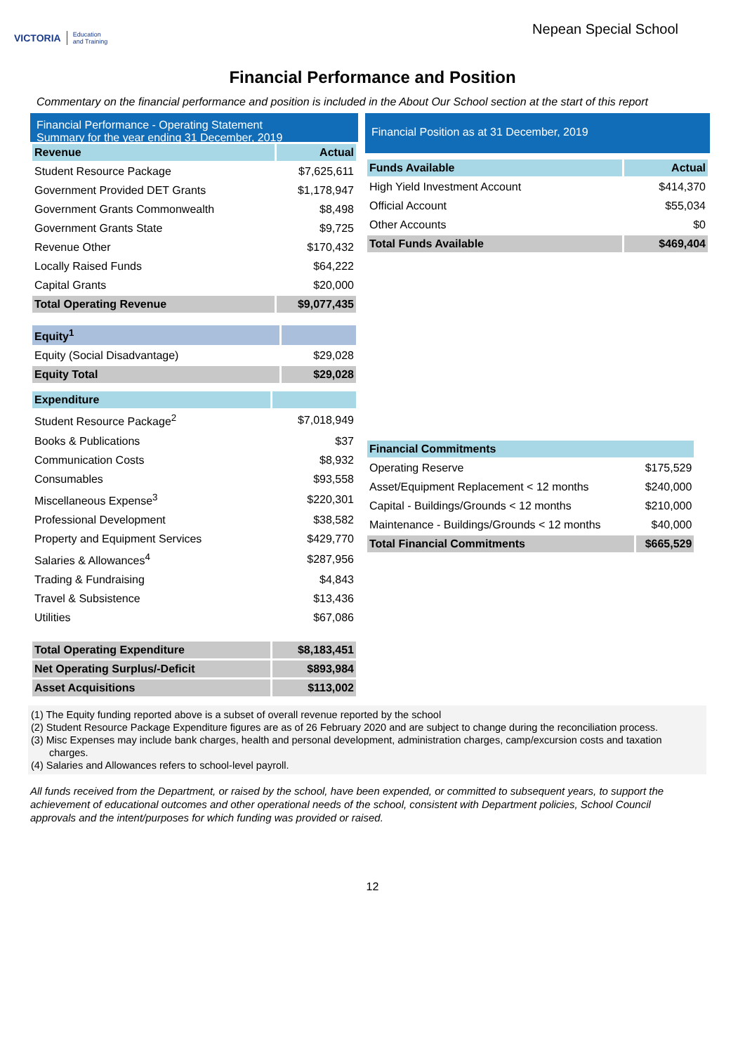VICTORIA Education
and Training
Nepean Special School
Financial Performance and Position
Commentary on the financial performance and position is included in the About Our School section at the start of this report
Financial Performance - Operating Statement
Summary for the year ending 31 December, 2019
| Revenue | Actual |
| --- | --- |
| Student Resource Package | $7,625,611 |
| Government Provided DET Grants | $1,178,947 |
| Government Grants Commonwealth | $8,498 |
| Government Grants State | $9,725 |
| Revenue Other | $170,432 |
| Locally Raised Funds | $64,222 |
| Capital Grants | $20,000 |
| Total Operating Revenue | $9,077,435 |
| Equity<sup>1</sup> | |
| --- | --- |
| Equity (Social Disadvantage) | $29,028 |
| Equity Total | $29,028 |
| Expenditure | |
| --- | --- |
| Student Resource Package<sup>2</sup> | $7,018,949 |
| Books & Publications | $37 |
| Communication Costs | $8,932 |
| Consumables | $93,558 |
| Miscellaneous Expense<sup>3</sup> | $220,301 |
| Professional Development | $38,582 |
| Property and Equipment Services | $429,770 |
| Salaries & Allowances<sup>4</sup> | $287,956 |
| Trading & Fundraising | $4,843 |
| Travel & Subsistence | $13,436 |
| Utilities | $67,086 |
| Total Operating Expenditure | $8,183,451 |
| Net Operating Surplus/-Deficit | $893,984 |
| Asset Acquisitions | $113,002 |
Financial Position as at 31 December, 2019
| Funds Available | Actual |
| --- | --- |
| High Yield Investment Account | $414,370 |
| Official Account | $55,034 |
| Other Accounts | $0 |
| Total Funds Available | $469,404 |
| Financial Commitments | |
| --- | --- |
| Operating Reserve | $175,529 |
| Asset/Equipment Replacement < 12 months | $240,000 |
| Capital - Buildings/Grounds < 12 months | $210,000 |
| Maintenance - Buildings/Grounds < 12 months | $40,000 |
| Total Financial Commitments | $665,529 |
(1) The Equity funding reported above is a subset of overall revenue reported by the school
(2) Student Resource Package Expenditure figures are as of 26 February 2020 and are subject to change during the reconciliation process.
(3) Misc Expenses may include bank charges, health and personal development, administration charges, camp/excursion costs and taxation charges.
(4) Salaries and Allowances refers to school-level payroll.
All funds received from the Department, or raised by the school, have been expended, or committed to subsequent years, to support the achievement of educational outcomes and other operational needs of the school, consistent with Department policies, School Council approvals and the intent/purposes for which funding was provided or raised.
12